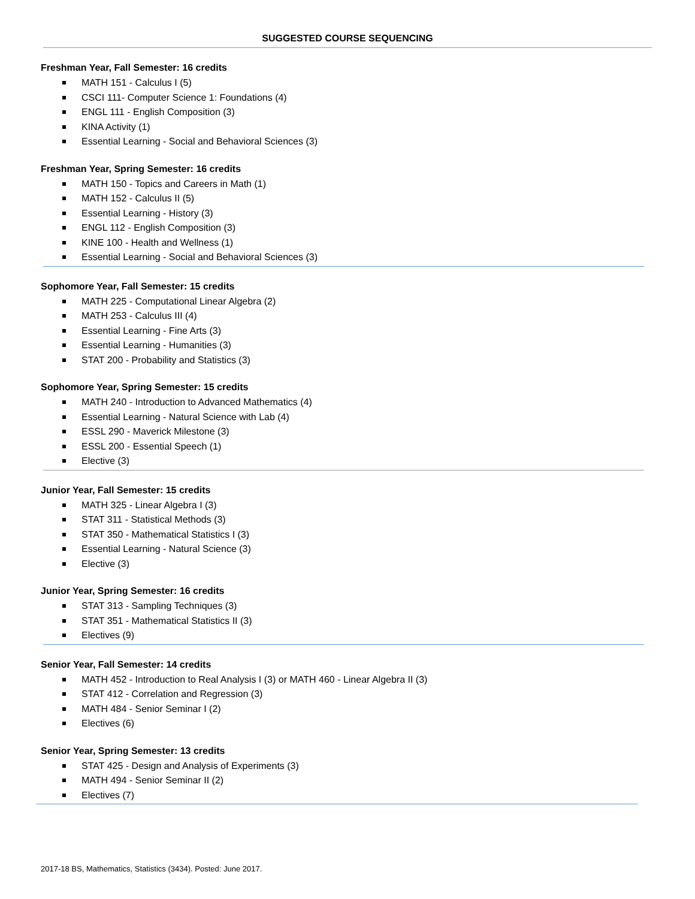SUGGESTED COURSE SEQUENCING
Freshman Year, Fall Semester: 16 credits
MATH 151 - Calculus I (5)
CSCI 111- Computer Science 1: Foundations (4)
ENGL 111 - English Composition (3)
KINA Activity (1)
Essential Learning - Social and Behavioral Sciences (3)
Freshman Year, Spring Semester: 16 credits
MATH 150 - Topics and Careers in Math (1)
MATH 152 - Calculus II (5)
Essential Learning - History (3)
ENGL 112 - English Composition (3)
KINE 100 - Health and Wellness (1)
Essential Learning - Social and Behavioral Sciences (3)
Sophomore Year, Fall Semester: 15 credits
MATH 225 - Computational Linear Algebra (2)
MATH 253 - Calculus III (4)
Essential Learning - Fine Arts (3)
Essential Learning - Humanities (3)
STAT 200 - Probability and Statistics (3)
Sophomore Year, Spring Semester: 15 credits
MATH 240 - Introduction to Advanced Mathematics (4)
Essential Learning - Natural Science with Lab (4)
ESSL 290 - Maverick Milestone (3)
ESSL 200 - Essential Speech (1)
Elective (3)
Junior Year, Fall Semester: 15 credits
MATH 325 - Linear Algebra I (3)
STAT 311 - Statistical Methods (3)
STAT 350 - Mathematical Statistics I (3)
Essential Learning - Natural Science (3)
Elective (3)
Junior Year, Spring Semester: 16 credits
STAT 313 - Sampling Techniques (3)
STAT 351 - Mathematical Statistics II (3)
Electives (9)
Senior Year, Fall Semester: 14 credits
MATH 452 - Introduction to Real Analysis I (3) or MATH 460 - Linear Algebra II (3)
STAT 412 - Correlation and Regression (3)
MATH 484 - Senior Seminar I (2)
Electives (6)
Senior Year, Spring Semester: 13 credits
STAT 425 - Design and Analysis of Experiments (3)
MATH 494 - Senior Seminar II (2)
Electives (7)
2017-18 BS, Mathematics, Statistics (3434). Posted: June 2017.